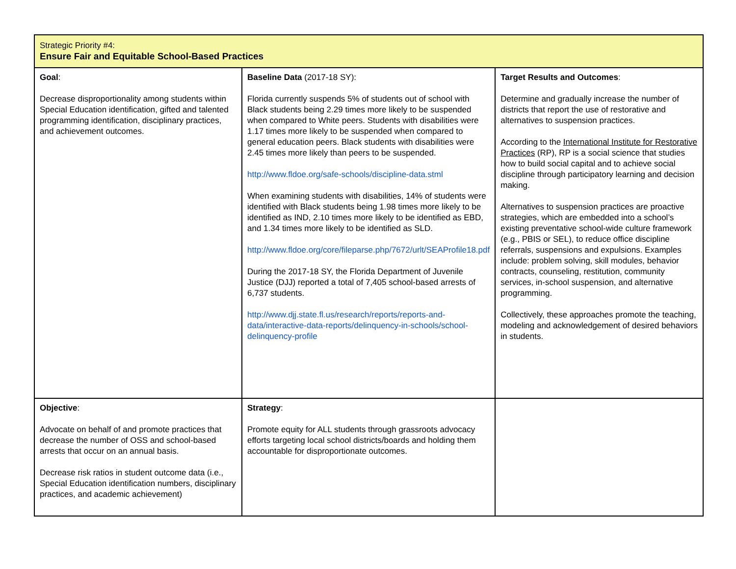| Strategic Priority #4: Ensure Fair and Equitable School-Based Practices | | |
| Goal : Decrease disproportionality among students within Special Education identification, gifted and talented programming identification, disciplinary practices, and achievement outcomes. | Baseline Data (2017-18 SY): Florida currently suspends 5% of students out of school with Black students being 2.29 times more likely to be suspended when compared to White peers. Students with disabilities were 1.17 times more likely to be suspended when compared to general education peers. Black students with disabilities were 2.45 times more likely than peers to be suspended. http://www.fldoe.org/safe-schools/discipline-data.stml When examining students with disabilities, 14% of students were identified with Black students being 1.98 times more likely to be identified as IND, 2.10 times more likely to be identified as EBD, and 1.34 times more likely to be identified as SLD. http://www.fldoe.org/core/fileparse.php/7672/urlt/SEAProfile18.pdf During the 2017-18 SY, the Florida Department of Juvenile Justice (DJJ) reported a total of 7,405 school-based arrests of 6,737 students. http://www.djj.state.fl.us/research/reports/reports-and-data/interactive-data-reports/delinquency-in-schools/school-delinquency-profile | Target Results and Outcomes : Determine and gradually increase the number of districts that report the use of restorative and alternatives to suspension practices. According to the International Institute for Restorative Practices (RP), RP is a social science that studies how to build social capital and to achieve social discipline through participatory learning and decision making. Alternatives to suspension practices are proactive strategies, which are embedded into a school’s existing preventative school-wide culture framework (e.g., PBIS or SEL), to reduce office discipline referrals, suspensions and expulsions. Examples include: problem solving, skill modules, behavior contracts, counseling, restitution, community services, in-school suspension, and alternative programming. Collectively, these approaches promote the teaching, modeling and acknowledgement of desired behaviors in students. |
| Objective : Advocate on behalf of and promote practices that decrease the number of OSS and school-based arrests that occur on an annual basis. Decrease risk ratios in student outcome data (i.e., Special Education identification numbers, disciplinary practices, and academic achievement) | Strategy : Promote equity for ALL students through grassroots advocacy efforts targeting local school districts/boards and holding them accountable for disproportionate outcomes. | |